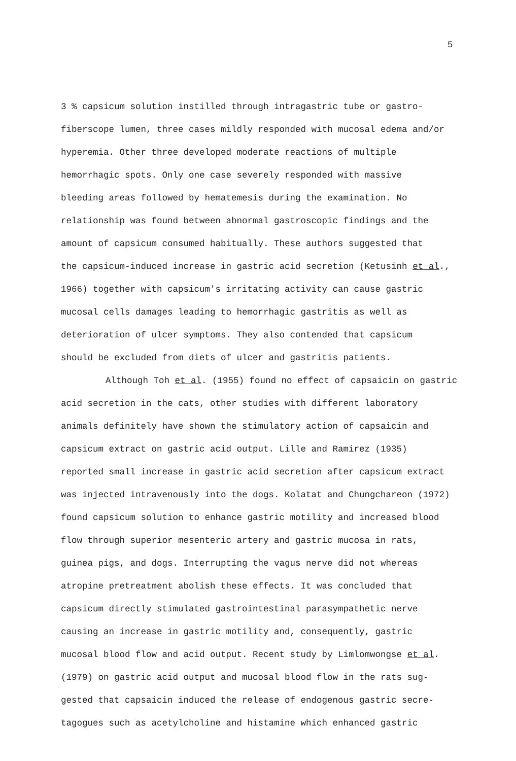5
3 % capsicum solution instilled through intragastric tube or gastro-
fiberscope lumen, three cases mildly responded with mucosal edema and/or
hyperemia. Other three developed moderate reactions of multiple
hemorrhagic spots. Only one case severely responded with massive
bleeding areas followed by hematemesis during the examination. No
relationship was found between abnormal gastroscopic findings and the
amount of capsicum consumed habitually. These authors suggested that
the capsicum-induced increase in gastric acid secretion (Ketusinh et al.,
1966) together with capsicum's irritating activity can cause gastric
mucosal cells damages leading to hemorrhagic gastritis as well as
deterioration of ulcer symptoms. They also contended that capsicum
should be excluded from diets of ulcer and gastritis patients.
Although Toh et al. (1955) found no effect of capsaicin on gastric
acid secretion in the cats, other studies with different laboratory
animals definitely have shown the stimulatory action of capsaicin and
capsicum extract on gastric acid output. Lille and Ramirez (1935)
reported small increase in gastric acid secretion after capsicum extract
was injected intravenously into the dogs. Kolatat and Chungchareon (1972)
found capsicum solution to enhance gastric motility and increased blood
flow through superior mesenteric artery and gastric mucosa in rats,
guinea pigs, and dogs. Interrupting the vagus nerve did not whereas
atropine pretreatment abolish these effects. It was concluded that
capsicum directly stimulated gastrointestinal parasympathetic nerve
causing an increase in gastric motility and, consequently, gastric
mucosal blood flow and acid output. Recent study by Limlomwongse et al.
(1979) on gastric acid output and mucosal blood flow in the rats sug-
gested that capsaicin induced the release of endogenous gastric secre-
tagogues such as acetylcholine and histamine which enhanced gastric